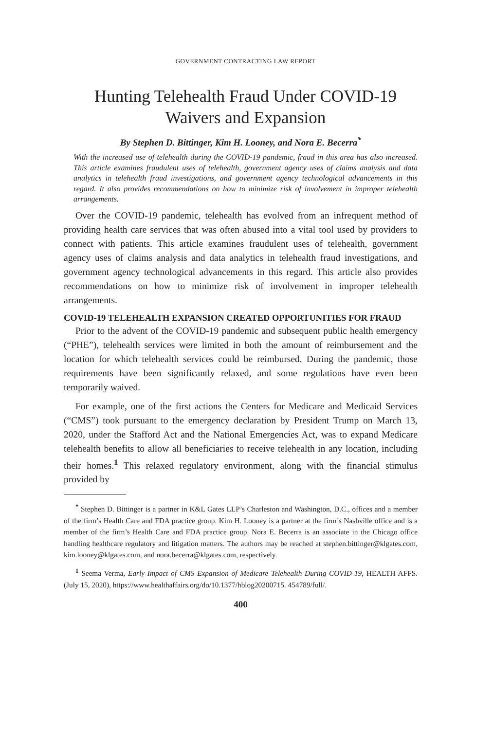GOVERNMENT CONTRACTING LAW REPORT
Hunting Telehealth Fraud Under COVID-19
Waivers and Expansion
By Stephen D. Bittinger, Kim H. Looney, and Nora E. Becerra<sup>*</sup>
With the increased use of telehealth during the COVID-19 pandemic, fraud in this area has also increased. This article examines fraudulent uses of telehealth, government agency uses of claims analysis and data analytics in telehealth fraud investigations, and government agency technological advancements in this regard. It also provides recommendations on how to minimize risk of involvement in improper telehealth arrangements.
Over the COVID-19 pandemic, telehealth has evolved from an infrequent method of providing health care services that was often abused into a vital tool used by providers to connect with patients. This article examines fraudulent uses of telehealth, government agency uses of claims analysis and data analytics in telehealth fraud investigations, and government agency technological advancements in this regard. This article also provides recommendations on how to minimize risk of involvement in improper telehealth arrangements.
COVID-19 TELEHEALTH EXPANSION CREATED OPPORTUNITIES FOR FRAUD
Prior to the advent of the COVID-19 pandemic and subsequent public health emergency (“PHE”), telehealth services were limited in both the amount of reimbursement and the location for which telehealth services could be reimbursed. During the pandemic, those requirements have been significantly relaxed, and some regulations have even been temporarily waived.
For example, one of the first actions the Centers for Medicare and Medicaid Services (“CMS”) took pursuant to the emergency declaration by President Trump on March 13, 2020, under the Stafford Act and the National Emergencies Act, was to expand Medicare telehealth benefits to allow all beneficiaries to receive telehealth in any location, including their homes.<sup>1</sup> This relaxed regulatory environment, along with the financial stimulus provided by
<sup>*</sup> Stephen D. Bittinger is a partner in K&L Gates LLP’s Charleston and Washington, D.C., offices and a member of the firm’s Health Care and FDA practice group. Kim H. Looney is a partner at the firm’s Nashville office and is a member of the firm’s Health Care and FDA practice group. Nora E. Becerra is an associate in the Chicago office handling healthcare regulatory and litigation matters. The authors may be reached at stephen.bittinger@klgates.com, kim.looney@klgates.com, and nora.becerra@klgates.com, respectively.
<sup>1</sup> Seema Verma, Early Impact of CMS Expansion of Medicare Telehealth During COVID-19, HEALTH AFFS. (July 15, 2020), https://www.healthaffairs.org/do/10.1377/hblog20200715. 454789/full/.
400